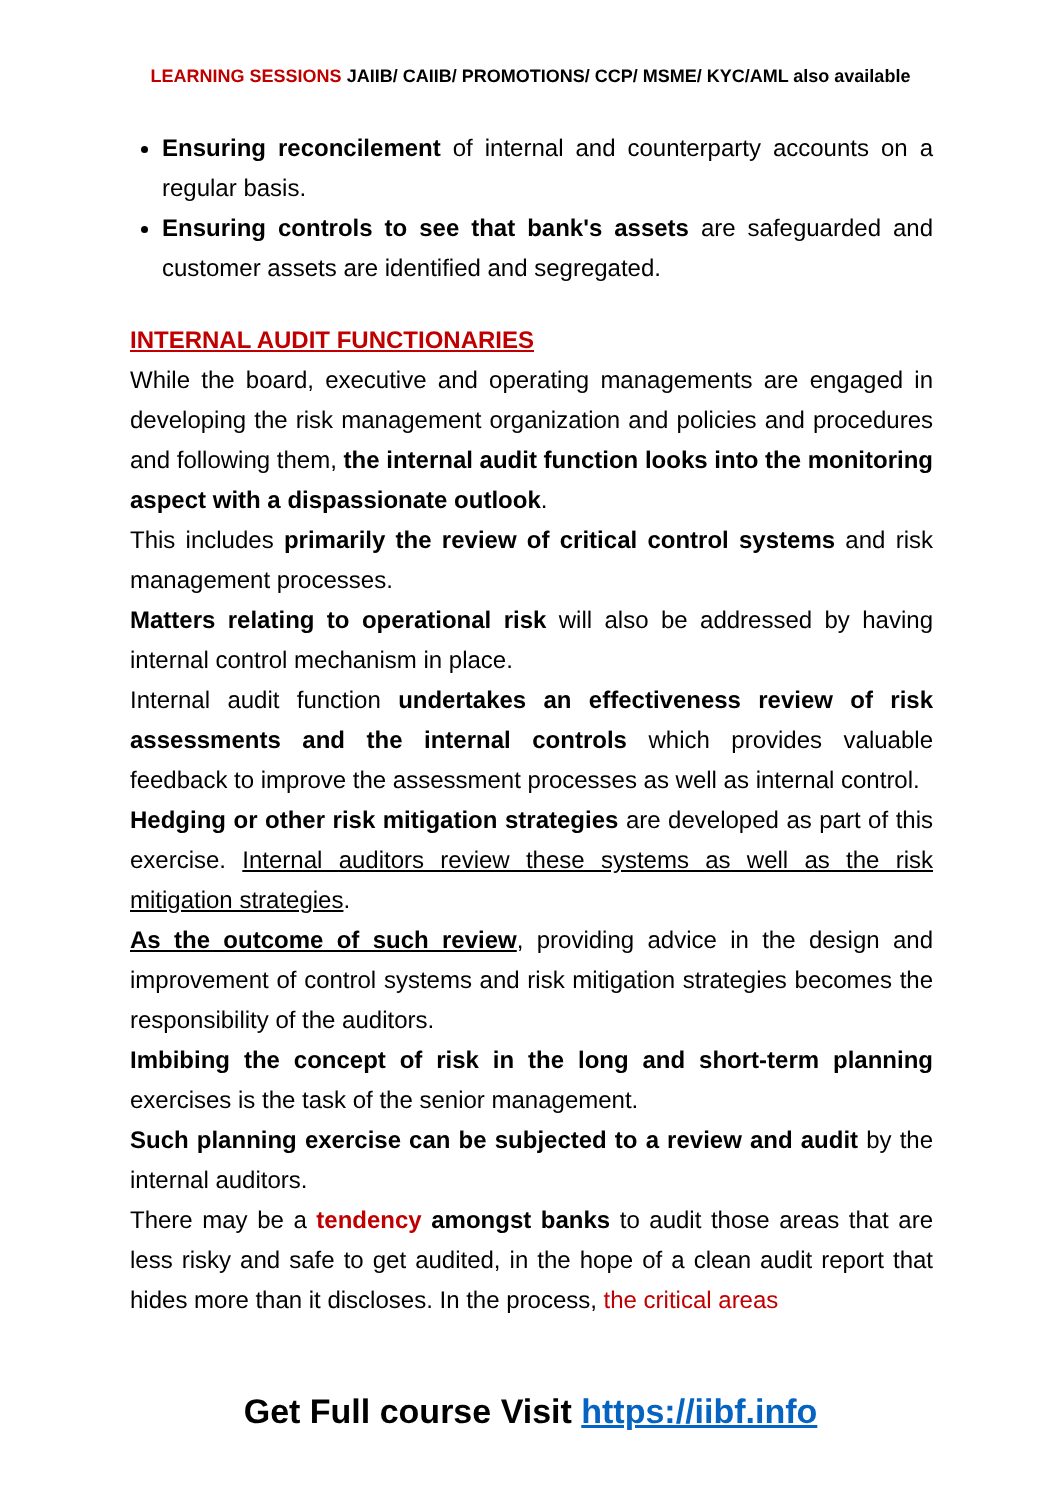LEARNING SESSIONS JAIIB/ CAIIB/ PROMOTIONS/ CCP/ MSME/ KYC/AML also available
Ensuring reconcilement of internal and counterparty accounts on a regular basis.
Ensuring controls to see that bank's assets are safeguarded and customer assets are identified and segregated.
INTERNAL AUDIT FUNCTIONARIES
While the board, executive and operating managements are engaged in developing the risk management organization and policies and procedures and following them, the internal audit function looks into the monitoring aspect with a dispassionate outlook.
This includes primarily the review of critical control systems and risk management processes.
Matters relating to operational risk will also be addressed by having internal control mechanism in place.
Internal audit function undertakes an effectiveness review of risk assessments and the internal controls which provides valuable feedback to improve the assessment processes as well as internal control.
Hedging or other risk mitigation strategies are developed as part of this exercise. Internal auditors review these systems as well as the risk mitigation strategies.
As the outcome of such review, providing advice in the design and improvement of control systems and risk mitigation strategies becomes the responsibility of the auditors.
Imbibing the concept of risk in the long and short-term planning exercises is the task of the senior management.
Such planning exercise can be subjected to a review and audit by the internal auditors.
There may be a tendency amongst banks to audit those areas that are less risky and safe to get audited, in the hope of a clean audit report that hides more than it discloses. In the process, the critical areas
Get Full course Visit https://iibf.info